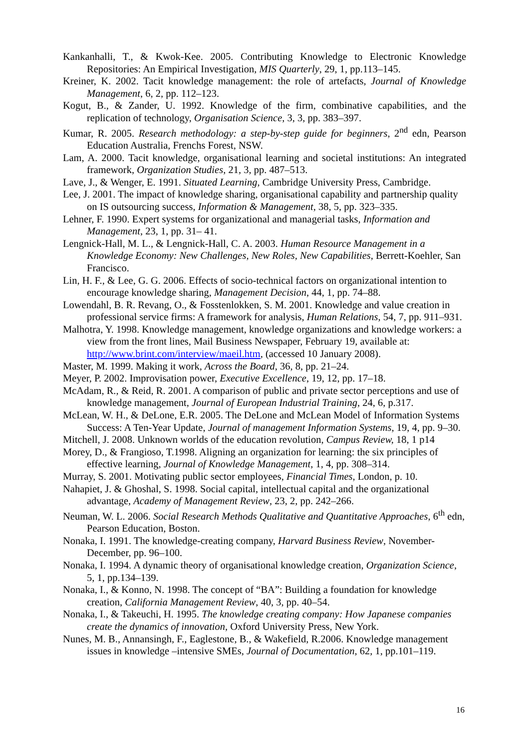Kankanhalli, T., & Kwok-Kee. 2005. Contributing Knowledge to Electronic Knowledge Repositories: An Empirical Investigation, MIS Quarterly, 29, 1, pp.113–145.
Kreiner, K. 2002. Tacit knowledge management: the role of artefacts, Journal of Knowledge Management, 6, 2, pp. 112–123.
Kogut, B., & Zander, U. 1992. Knowledge of the firm, combinative capabilities, and the replication of technology, Organisation Science, 3, 3, pp. 383–397.
Kumar, R. 2005. Research methodology: a step-by-step guide for beginners, 2<sup>nd</sup> edn, Pearson Education Australia, Frenchs Forest, NSW.
Lam, A. 2000. Tacit knowledge, organisational learning and societal institutions: An integrated framework, Organization Studies, 21, 3, pp. 487–513.
Lave, J., & Wenger, E. 1991. Situated Learning, Cambridge University Press, Cambridge.
Lee, J. 2001. The impact of knowledge sharing, organisational capability and partnership quality on IS outsourcing success, Information & Management, 38, 5, pp. 323–335.
Lehner, F. 1990. Expert systems for organizational and managerial tasks, Information and Management, 23, 1, pp. 31– 41.
Lengnick-Hall, M. L., & Lengnick-Hall, C. A. 2003. Human Resource Management in a Knowledge Economy: New Challenges, New Roles, New Capabilities, Berrett-Koehler, San Francisco.
Lin, H. F., & Lee, G. G. 2006. Effects of socio-technical factors on organizational intention to encourage knowledge sharing, Management Decision, 44, 1, pp. 74–88.
Lowendahl, B. R. Revang, O., & Fosstenlokken, S. M. 2001. Knowledge and value creation in professional service firms: A framework for analysis, Human Relations, 54, 7, pp. 911–931.
Malhotra, Y. 1998. Knowledge management, knowledge organizations and knowledge workers: a view from the front lines, Mail Business Newspaper, February 19, available at: http://www.brint.com/interview/maeil.htm, (accessed 10 January 2008).
Master, M. 1999. Making it work, Across the Board, 36, 8, pp. 21–24.
Meyer, P. 2002. Improvisation power, Executive Excellence, 19, 12, pp. 17–18.
McAdam, R., & Reid, R. 2001. A comparison of public and private sector perceptions and use of knowledge management, Journal of European Industrial Training, 24, 6, p.317.
McLean, W. H., & DeLone, E.R. 2005. The DeLone and McLean Model of Information Systems Success: A Ten-Year Update, Journal of management Information Systems, 19, 4, pp. 9–30.
Mitchell, J. 2008. Unknown worlds of the education revolution, Campus Review, 18, 1 p14
Morey, D., & Frangioso, T.1998. Aligning an organization for learning: the six principles of effective learning, Journal of Knowledge Management, 1, 4, pp. 308–314.
Murray, S. 2001. Motivating public sector employees, Financial Times, London, p. 10.
Nahapiet, J. & Ghoshal, S. 1998. Social capital, intellectual capital and the organizational advantage, Academy of Management Review, 23, 2, pp. 242–266.
Neuman, W. L. 2006. Social Research Methods Qualitative and Quantitative Approaches, 6<sup>th</sup> edn, Pearson Education, Boston.
Nonaka, I. 1991. The knowledge-creating company, Harvard Business Review, November-December, pp. 96–100.
Nonaka, I. 1994. A dynamic theory of organisational knowledge creation, Organization Science, 5, 1, pp.134–139.
Nonaka, I., & Konno, N. 1998. The concept of “BA”: Building a foundation for knowledge creation, California Management Review, 40, 3, pp. 40–54.
Nonaka, I., & Takeuchi, H. 1995. The knowledge creating company: How Japanese companies create the dynamics of innovation, Oxford University Press, New York.
Nunes, M. B., Annansingh, F., Eaglestone, B., & Wakefield, R.2006. Knowledge management issues in knowledge –intensive SMEs, Journal of Documentation, 62, 1, pp.101–119.
16